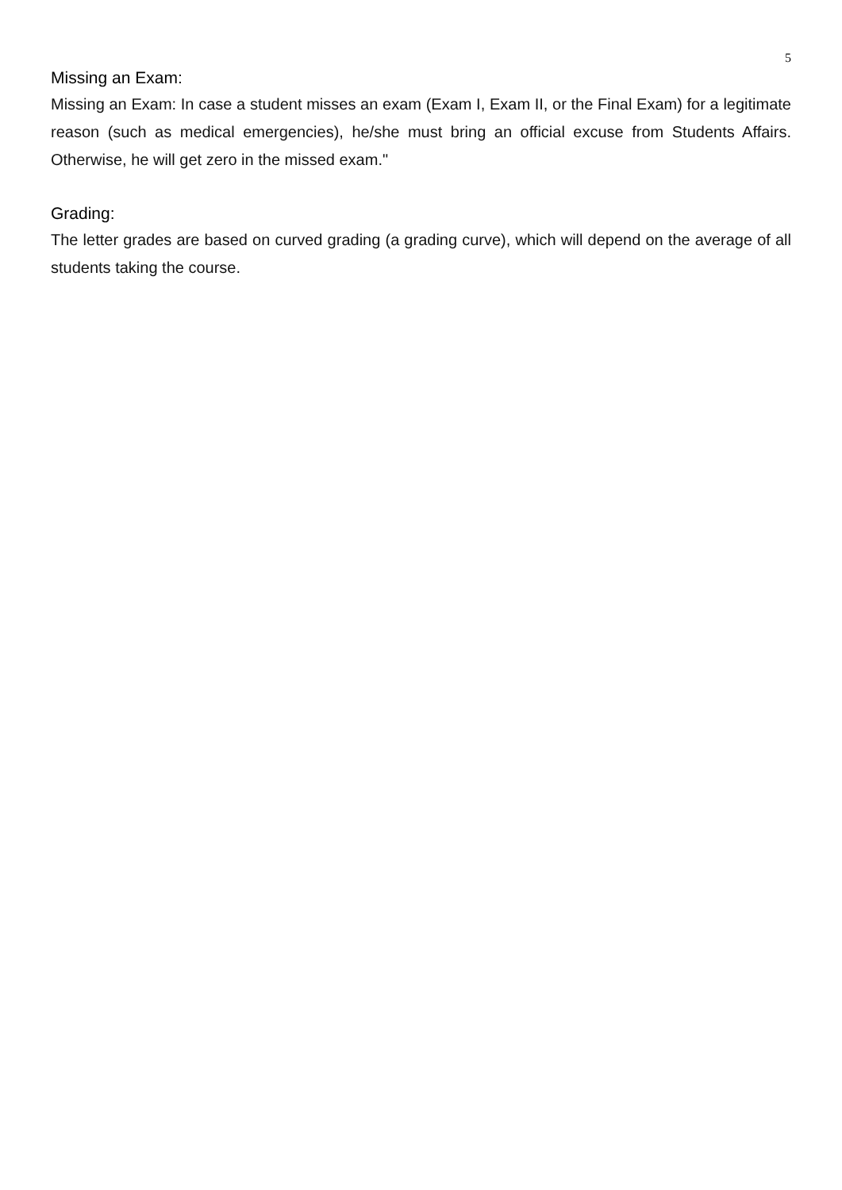5
Missing an Exam:
Missing an Exam: In case a student misses an exam (Exam I, Exam II, or the Final Exam) for a legitimate reason (such as medical emergencies), he/she must bring an official excuse from Students Affairs. Otherwise, he will get zero in the missed exam."
Grading:
The letter grades are based on curved grading (a grading curve), which will depend on the average of all students taking the course.